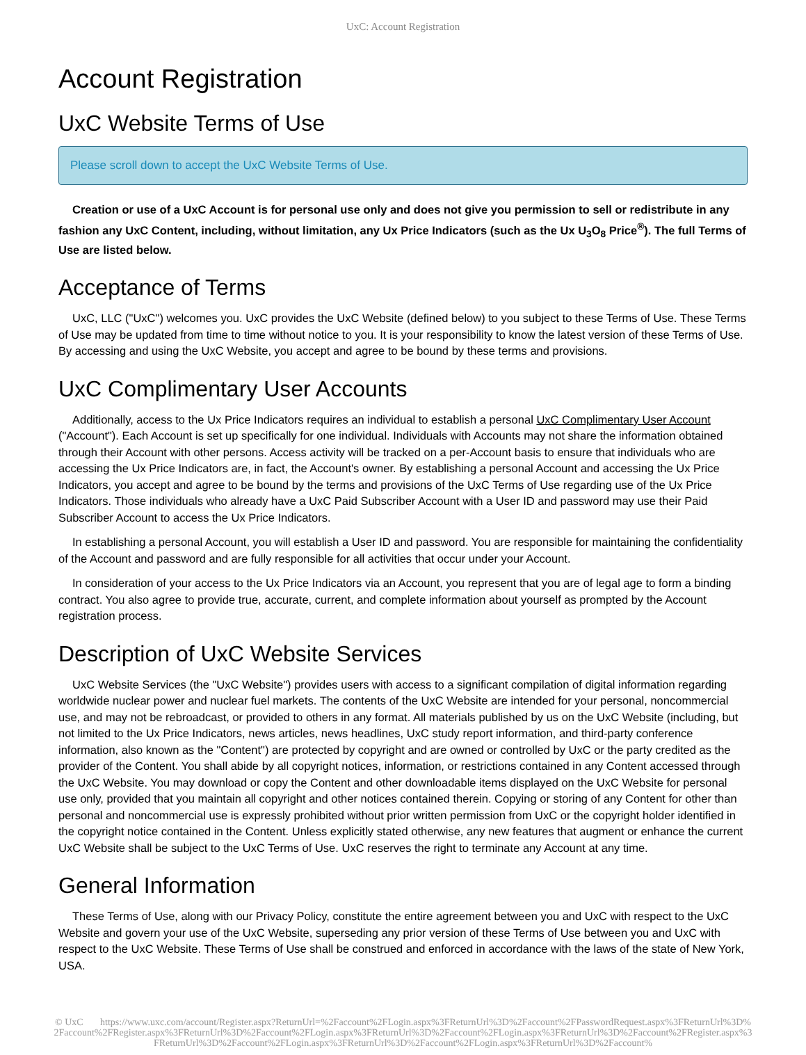UxC: Account Registration
Account Registration
UxC Website Terms of Use
Please scroll down to accept the UxC Website Terms of Use.
Creation or use of a UxC Account is for personal use only and does not give you permission to sell or redistribute in any fashion any UxC Content, including, without limitation, any Ux Price Indicators (such as the Ux U<sub>3</sub>O<sub>8</sub> Price<sup>®</sup>). The full Terms of Use are listed below.
Acceptance of Terms
UxC, LLC ("UxC") welcomes you. UxC provides the UxC Website (defined below) to you subject to these Terms of Use. These Terms of Use may be updated from time to time without notice to you. It is your responsibility to know the latest version of these Terms of Use. By accessing and using the UxC Website, you accept and agree to be bound by these terms and provisions.
UxC Complimentary User Accounts
Additionally, access to the Ux Price Indicators requires an individual to establish a personal UxC Complimentary User Account ("Account"). Each Account is set up specifically for one individual. Individuals with Accounts may not share the information obtained through their Account with other persons. Access activity will be tracked on a per-Account basis to ensure that individuals who are accessing the Ux Price Indicators are, in fact, the Account's owner. By establishing a personal Account and accessing the Ux Price Indicators, you accept and agree to be bound by the terms and provisions of the UxC Terms of Use regarding use of the Ux Price Indicators. Those individuals who already have a UxC Paid Subscriber Account with a User ID and password may use their Paid Subscriber Account to access the Ux Price Indicators.
In establishing a personal Account, you will establish a User ID and password. You are responsible for maintaining the confidentiality of the Account and password and are fully responsible for all activities that occur under your Account.
In consideration of your access to the Ux Price Indicators via an Account, you represent that you are of legal age to form a binding contract. You also agree to provide true, accurate, current, and complete information about yourself as prompted by the Account registration process.
Description of UxC Website Services
UxC Website Services (the "UxC Website") provides users with access to a significant compilation of digital information regarding worldwide nuclear power and nuclear fuel markets. The contents of the UxC Website are intended for your personal, noncommercial use, and may not be rebroadcast, or provided to others in any format. All materials published by us on the UxC Website (including, but not limited to the Ux Price Indicators, news articles, news headlines, UxC study report information, and third-party conference information, also known as the "Content") are protected by copyright and are owned or controlled by UxC or the party credited as the provider of the Content. You shall abide by all copyright notices, information, or restrictions contained in any Content accessed through the UxC Website. You may download or copy the Content and other downloadable items displayed on the UxC Website for personal use only, provided that you maintain all copyright and other notices contained therein. Copying or storing of any Content for other than personal and noncommercial use is expressly prohibited without prior written permission from UxC or the copyright holder identified in the copyright notice contained in the Content. Unless explicitly stated otherwise, any new features that augment or enhance the current UxC Website shall be subject to the UxC Terms of Use. UxC reserves the right to terminate any Account at any time.
General Information
These Terms of Use, along with our Privacy Policy, constitute the entire agreement between you and UxC with respect to the UxC Website and govern your use of the UxC Website, superseding any prior version of these Terms of Use between you and UxC with respect to the UxC Website. These Terms of Use shall be construed and enforced in accordance with the laws of the state of New York, USA.
© UxC https://www.uxc.com/account/Register.aspx?ReturnUrl=%2Faccount%2FLogin.aspx%3FReturnUrl%3D%2Faccount%2FPasswordRequest.aspx%3FReturnUrl%3D%2Faccount%2FRegister.aspx%3FReturnUrl%3D%2Faccount%2FLogin.aspx%3FReturnUrl%3D%2Faccount%2FLogin.aspx%3FReturnUrl%3D%2Faccount%2FRegister.aspx%3FReturnUrl%3D%2Faccount%2FLogin.aspx%3FReturnUrl%3D%2Faccount%2FLogin.aspx%3FReturnUrl%3D%2Faccount%